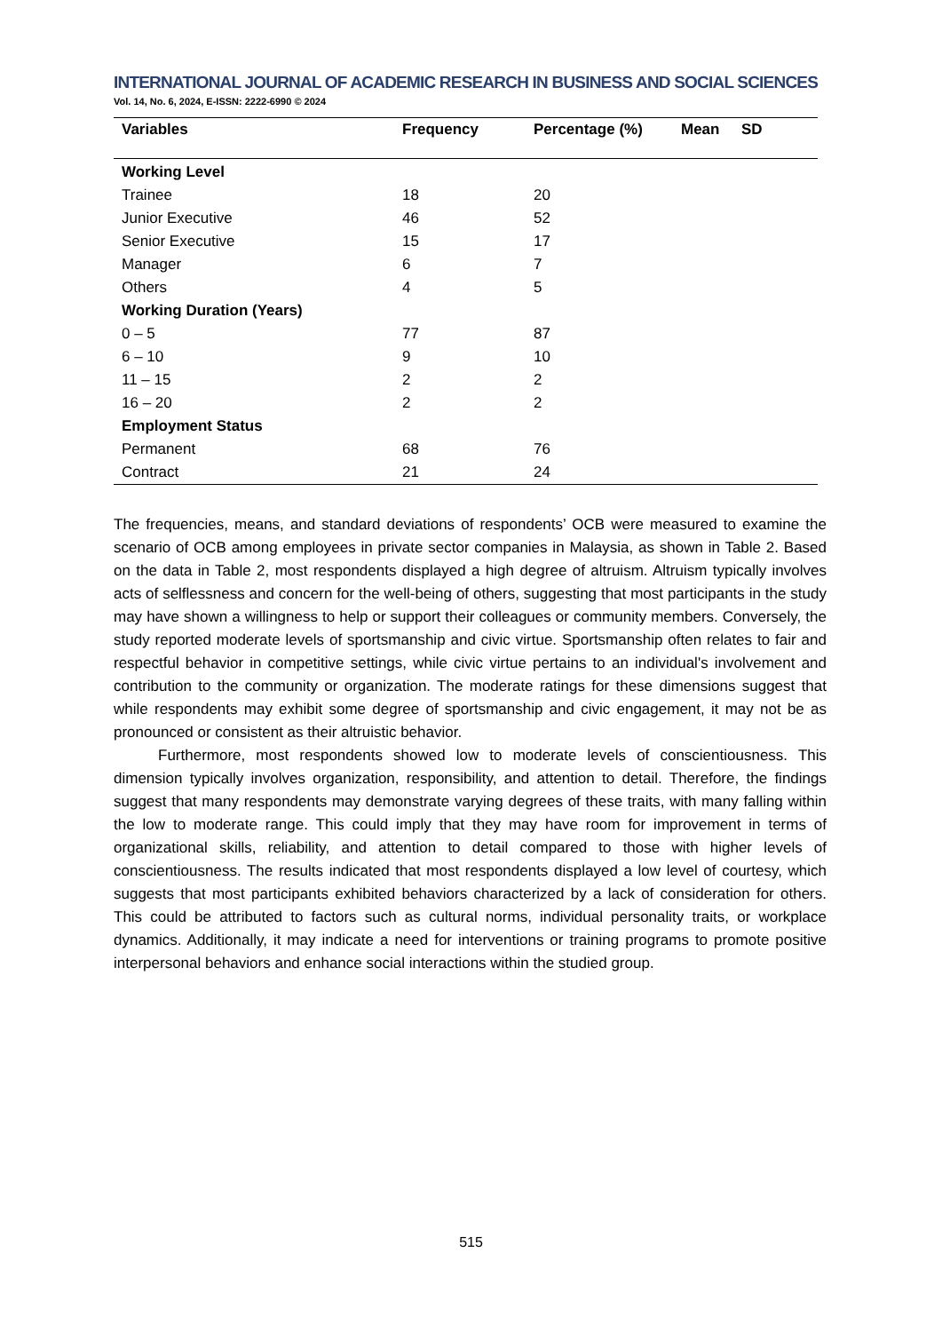INTERNATIONAL JOURNAL OF ACADEMIC RESEARCH IN BUSINESS AND SOCIAL SCIENCES
Vol. 14, No. 6, 2024, E-ISSN: 2222-6990 © 2024
| Variables | Frequency | Percentage (%) | Mean | SD |
| --- | --- | --- | --- | --- |
| Working Level | | | | |
| Trainee | 18 | 20 | | |
| Junior Executive | 46 | 52 | | |
| Senior Executive | 15 | 17 | | |
| Manager | 6 | 7 | | |
| Others | 4 | 5 | | |
| Working Duration (Years) | | | | |
| 0 – 5 | 77 | 87 | | |
| 6 – 10 | 9 | 10 | | |
| 11 – 15 | 2 | 2 | | |
| 16 – 20 | 2 | 2 | | |
| Employment Status | | | | |
| Permanent | 68 | 76 | | |
| Contract | 21 | 24 | | |
The frequencies, means, and standard deviations of respondents’ OCB were measured to examine the scenario of OCB among employees in private sector companies in Malaysia, as shown in Table 2. Based on the data in Table 2, most respondents displayed a high degree of altruism. Altruism typically involves acts of selflessness and concern for the well-being of others, suggesting that most participants in the study may have shown a willingness to help or support their colleagues or community members. Conversely, the study reported moderate levels of sportsmanship and civic virtue. Sportsmanship often relates to fair and respectful behavior in competitive settings, while civic virtue pertains to an individual's involvement and contribution to the community or organization. The moderate ratings for these dimensions suggest that while respondents may exhibit some degree of sportsmanship and civic engagement, it may not be as pronounced or consistent as their altruistic behavior.
Furthermore, most respondents showed low to moderate levels of conscientiousness. This dimension typically involves organization, responsibility, and attention to detail. Therefore, the findings suggest that many respondents may demonstrate varying degrees of these traits, with many falling within the low to moderate range. This could imply that they may have room for improvement in terms of organizational skills, reliability, and attention to detail compared to those with higher levels of conscientiousness. The results indicated that most respondents displayed a low level of courtesy, which suggests that most participants exhibited behaviors characterized by a lack of consideration for others. This could be attributed to factors such as cultural norms, individual personality traits, or workplace dynamics. Additionally, it may indicate a need for interventions or training programs to promote positive interpersonal behaviors and enhance social interactions within the studied group.
515